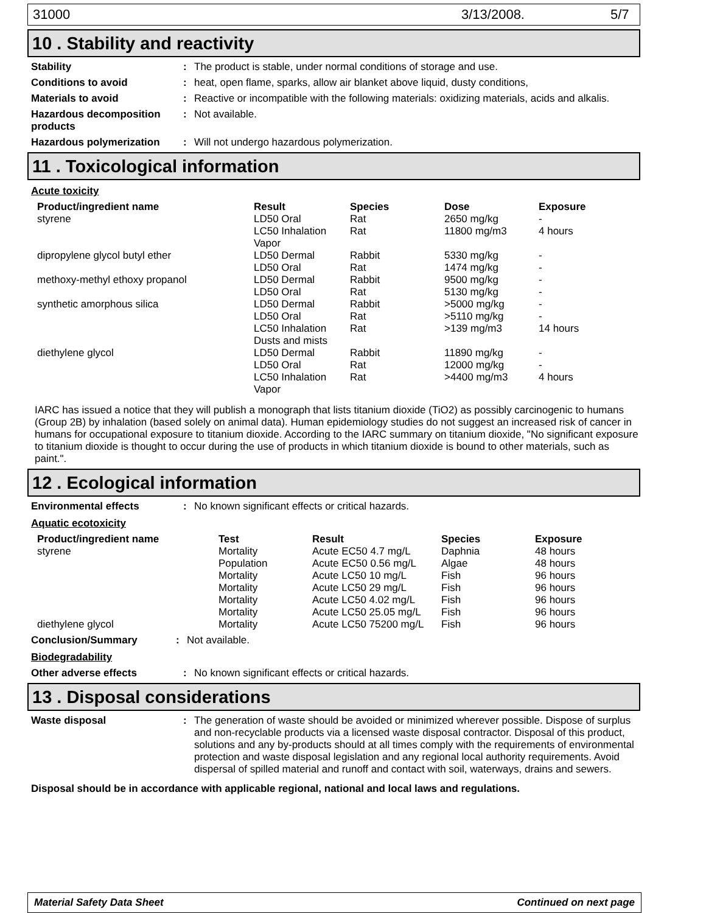31000 3/13/2008. 5/7
10 . Stability and reactivity
Stability: The product is stable, under normal conditions of storage and use.
Conditions to avoid: heat, open flame, sparks, allow air blanket above liquid, dusty conditions,
Materials to avoid: Reactive or incompatible with the following materials: oxidizing materials, acids and alkalis.
Hazardous decomposition products: Not available.
Hazardous polymerization: Will not undergo hazardous polymerization.
11 . Toxicological information
Acute toxicity
| Product/ingredient name | Result | Species | Dose | Exposure |
| --- | --- | --- | --- | --- |
| styrene | LD50 Oral | Rat | 2650 mg/kg | - |
| | LC50 Inhalation Vapor | Rat | 11800 mg/m3 | 4 hours |
| dipropylene glycol butyl ether | LD50 Dermal | Rabbit | 5330 mg/kg | - |
| | LD50 Oral | Rat | 1474 mg/kg | - |
| methoxy-methyl ethoxy propanol | LD50 Dermal | Rabbit | 9500 mg/kg | - |
| | LD50 Oral | Rat | 5130 mg/kg | - |
| synthetic amorphous silica | LD50 Dermal | Rabbit | >5000 mg/kg | - |
| | LD50 Oral | Rat | >5110 mg/kg | - |
| | LC50 Inhalation Dusts and mists | Rat | >139 mg/m3 | 14 hours |
| diethylene glycol | LD50 Dermal | Rabbit | 11890 mg/kg | - |
| | LD50 Oral | Rat | 12000 mg/kg | - |
| | LC50 Inhalation Vapor | Rat | >4400 mg/m3 | 4 hours |
IARC has issued a notice that they will publish a monograph that lists titanium dioxide (TiO2) as possibly carcinogenic to humans (Group 2B) by inhalation (based solely on animal data). Human epidemiology studies do not suggest an increased risk of cancer in humans for occupational exposure to titanium dioxide. According to the IARC summary on titanium dioxide, "No significant exposure to titanium dioxide is thought to occur during the use of products in which titanium dioxide is bound to other materials, such as paint.".
12 . Ecological information
Environmental effects: No known significant effects or critical hazards.
Aquatic ecotoxicity
| Product/ingredient name | Test | Result | Species | Exposure |
| --- | --- | --- | --- | --- |
| styrene | Mortality | Acute EC50 4.7 mg/L | Daphnia | 48 hours |
| | Population | Acute EC50 0.56 mg/L | Algae | 48 hours |
| | Mortality | Acute LC50 10 mg/L | Fish | 96 hours |
| | Mortality | Acute LC50 29 mg/L | Fish | 96 hours |
| | Mortality | Acute LC50 4.02 mg/L | Fish | 96 hours |
| | Mortality | Acute LC50 25.05 mg/L | Fish | 96 hours |
| diethylene glycol | Mortality | Acute LC50 75200 mg/L | Fish | 96 hours |
Conclusion/Summary: Not available.
Biodegradability
Other adverse effects: No known significant effects or critical hazards.
13 . Disposal considerations
Waste disposal: The generation of waste should be avoided or minimized wherever possible. Dispose of surplus and non-recyclable products via a licensed waste disposal contractor. Disposal of this product, solutions and any by-products should at all times comply with the requirements of environmental protection and waste disposal legislation and any regional local authority requirements. Avoid dispersal of spilled material and runoff and contact with soil, waterways, drains and sewers.
Disposal should be in accordance with applicable regional, national and local laws and regulations.
Material Safety Data Sheet Continued on next page